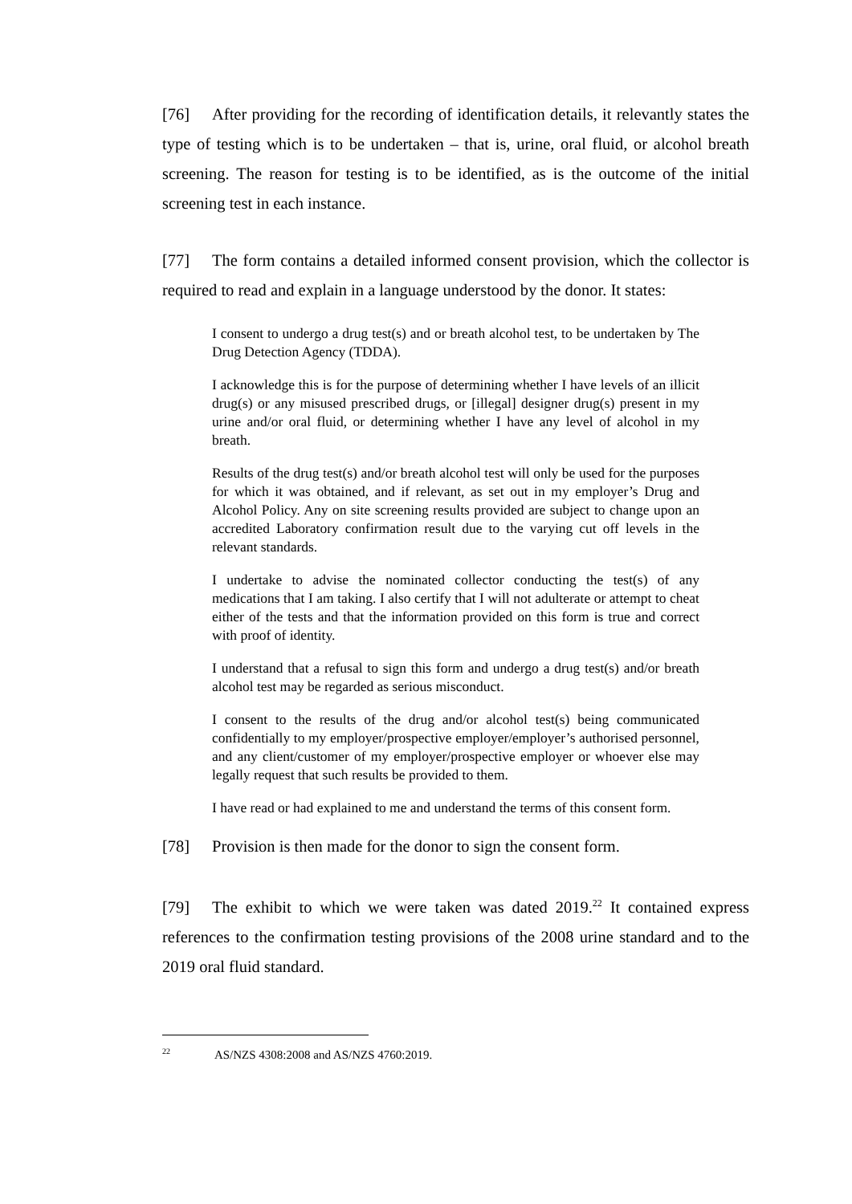[76] After providing for the recording of identification details, it relevantly states the type of testing which is to be undertaken – that is, urine, oral fluid, or alcohol breath screening. The reason for testing is to be identified, as is the outcome of the initial screening test in each instance.
[77] The form contains a detailed informed consent provision, which the collector is required to read and explain in a language understood by the donor. It states:
I consent to undergo a drug test(s) and or breath alcohol test, to be undertaken by The Drug Detection Agency (TDDA).
I acknowledge this is for the purpose of determining whether I have levels of an illicit drug(s) or any misused prescribed drugs, or [illegal] designer drug(s) present in my urine and/or oral fluid, or determining whether I have any level of alcohol in my breath.
Results of the drug test(s) and/or breath alcohol test will only be used for the purposes for which it was obtained, and if relevant, as set out in my employer’s Drug and Alcohol Policy. Any on site screening results provided are subject to change upon an accredited Laboratory confirmation result due to the varying cut off levels in the relevant standards.
I undertake to advise the nominated collector conducting the test(s) of any medications that I am taking. I also certify that I will not adulterate or attempt to cheat either of the tests and that the information provided on this form is true and correct with proof of identity.
I understand that a refusal to sign this form and undergo a drug test(s) and/or breath alcohol test may be regarded as serious misconduct.
I consent to the results of the drug and/or alcohol test(s) being communicated confidentially to my employer/prospective employer/employer’s authorised personnel, and any client/customer of my employer/prospective employer or whoever else may legally request that such results be provided to them.
I have read or had explained to me and understand the terms of this consent form.
[78] Provision is then made for the donor to sign the consent form.
[79] The exhibit to which we were taken was dated 2019.<sup>22</sup> It contained express references to the confirmation testing provisions of the 2008 urine standard and to the 2019 oral fluid standard.
<sup>22</sup> AS/NZS 4308:2008 and AS/NZS 4760:2019.